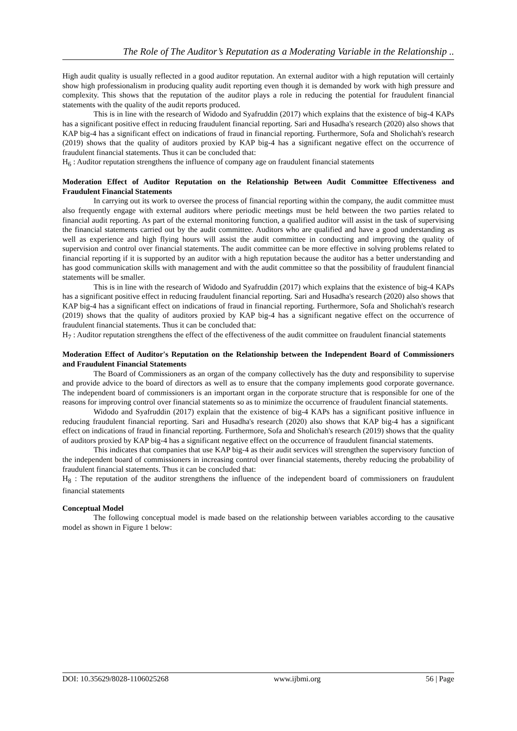The Role of The Auditor’s Reputation as a Moderating Variable in the Relationship ..
High audit quality is usually reflected in a good auditor reputation. An external auditor with a high reputation will certainly show high professionalism in producing quality audit reporting even though it is demanded by work with high pressure and complexity. This shows that the reputation of the auditor plays a role in reducing the potential for fraudulent financial statements with the quality of the audit reports produced.
This is in line with the research of Widodo and Syafruddin (2017) which explains that the existence of big-4 KAPs has a significant positive effect in reducing fraudulent financial reporting. Sari and Husadha's research (2020) also shows that KAP big-4 has a significant effect on indications of fraud in financial reporting. Furthermore, Sofa and Sholichah's research (2019) shows that the quality of auditors proxied by KAP big-4 has a significant negative effect on the occurrence of fraudulent financial statements. Thus it can be concluded that:
H<sub>6</sub> : Auditor reputation strengthens the influence of company age on fraudulent financial statements
Moderation Effect of Auditor Reputation on the Relationship Between Audit Committee Effectiveness and Fraudulent Financial Statements
In carrying out its work to oversee the process of financial reporting within the company, the audit committee must also frequently engage with external auditors where periodic meetings must be held between the two parties related to financial audit reporting. As part of the external monitoring function, a qualified auditor will assist in the task of supervising the financial statements carried out by the audit committee. Auditors who are qualified and have a good understanding as well as experience and high flying hours will assist the audit committee in conducting and improving the quality of supervision and control over financial statements. The audit committee can be more effective in solving problems related to financial reporting if it is supported by an auditor with a high reputation because the auditor has a better understanding and has good communication skills with management and with the audit committee so that the possibility of fraudulent financial statements will be smaller.
This is in line with the research of Widodo and Syafruddin (2017) which explains that the existence of big-4 KAPs has a significant positive effect in reducing fraudulent financial reporting. Sari and Husadha's research (2020) also shows that KAP big-4 has a significant effect on indications of fraud in financial reporting. Furthermore, Sofa and Sholichah's research (2019) shows that the quality of auditors proxied by KAP big-4 has a significant negative effect on the occurrence of fraudulent financial statements. Thus it can be concluded that:
H<sub>7</sub> : Auditor reputation strengthens the effect of the effectiveness of the audit committee on fraudulent financial statements
Moderation Effect of Auditor's Reputation on the Relationship between the Independent Board of Commissioners and Fraudulent Financial Statements
The Board of Commissioners as an organ of the company collectively has the duty and responsibility to supervise and provide advice to the board of directors as well as to ensure that the company implements good corporate governance. The independent board of commissioners is an important organ in the corporate structure that is responsible for one of the reasons for improving control over financial statements so as to minimize the occurrence of fraudulent financial statements.
Widodo and Syafruddin (2017) explain that the existence of big-4 KAPs has a significant positive influence in reducing fraudulent financial reporting. Sari and Husadha's research (2020) also shows that KAP big-4 has a significant effect on indications of fraud in financial reporting. Furthermore, Sofa and Sholichah's research (2019) shows that the quality of auditors proxied by KAP big-4 has a significant negative effect on the occurrence of fraudulent financial statements.
This indicates that companies that use KAP big-4 as their audit services will strengthen the supervisory function of the independent board of commissioners in increasing control over financial statements, thereby reducing the probability of fraudulent financial statements. Thus it can be concluded that:
H<sub>8</sub> : The reputation of the auditor strengthens the influence of the independent board of commissioners on fraudulent financial statements
Conceptual Model
The following conceptual model is made based on the relationship between variables according to the causative model as shown in Figure 1 below:
DOI: 10.35629/8028-1106025268 www.ijbmi.org 56 | Page